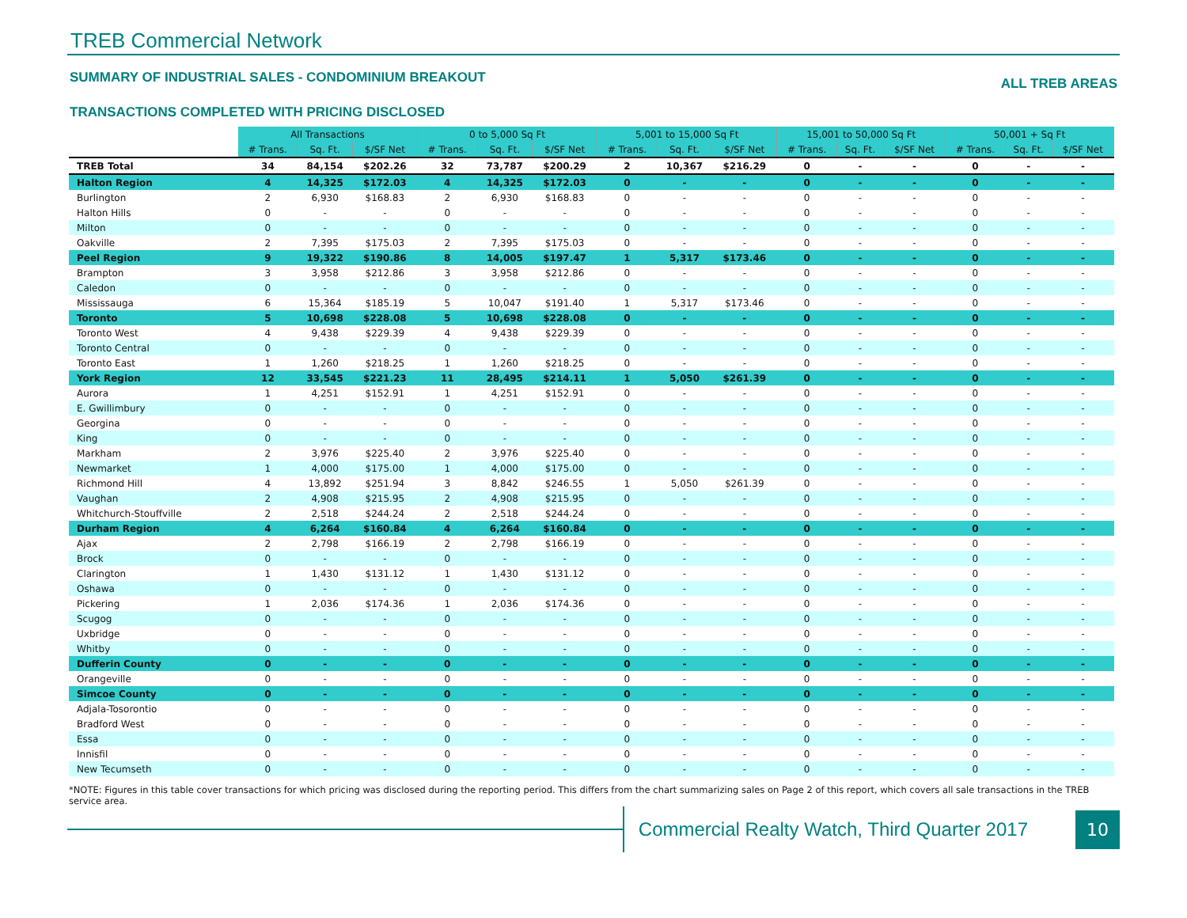TREB Commercial Network
SUMMARY OF INDUSTRIAL SALES - CONDOMINIUM BREAKOUT ALL TREB AREAS
TRANSACTIONS COMPLETED WITH PRICING DISCLOSED
| | All Transactions | | | 0 to 5,000 Sq Ft | | | 5,001 to 15,000 Sq Ft | | | 15,001 to 50,000 Sq Ft | | | 50,001 + Sq Ft | | |
| | # Trans. | Sq. Ft. | $/SF Net | # Trans. | Sq. Ft. | $/SF Net | # Trans. | Sq. Ft. | $/SF Net | # Trans. | Sq. Ft. | $/SF Net | # Trans. | Sq. Ft. | $/SF Net |
| TREB Total | 34 | 84,154 | $202.26 | 32 | 73,787 | $200.29 | 2 | 10,367 | $216.29 | 0 | - | - | 0 | - | - |
| Halton Region | 4 | 14,325 | $172.03 | 4 | 14,325 | $172.03 | 0 | - | - | 0 | - | - | 0 | - | - |
| Burlington | 2 | 6,930 | $168.83 | 2 | 6,930 | $168.83 | 0 | - | - | 0 | - | - | 0 | - | - |
| Halton Hills | 0 | - | - | 0 | - | - | 0 | - | - | 0 | - | - | 0 | - | - |
| Milton | 0 | - | - | 0 | - | - | 0 | - | - | 0 | - | - | 0 | - | - |
| Oakville | 2 | 7,395 | $175.03 | 2 | 7,395 | $175.03 | 0 | - | - | 0 | - | - | 0 | - | - |
| Peel Region | 9 | 19,322 | $190.86 | 8 | 14,005 | $197.47 | 1 | 5,317 | $173.46 | 0 | - | - | 0 | - | - |
| Brampton | 3 | 3,958 | $212.86 | 3 | 3,958 | $212.86 | 0 | - | - | 0 | - | - | 0 | - | - |
| Caledon | 0 | - | - | 0 | - | - | 0 | - | - | 0 | - | - | 0 | - | - |
| Mississauga | 6 | 15,364 | $185.19 | 5 | 10,047 | $191.40 | 1 | 5,317 | $173.46 | 0 | - | - | 0 | - | - |
| Toronto | 5 | 10,698 | $228.08 | 5 | 10,698 | $228.08 | 0 | - | - | 0 | - | - | 0 | - | - |
| Toronto West | 4 | 9,438 | $229.39 | 4 | 9,438 | $229.39 | 0 | - | - | 0 | - | - | 0 | - | - |
| Toronto Central | 0 | - | - | 0 | - | - | 0 | - | - | 0 | - | - | 0 | - | - |
| Toronto East | 1 | 1,260 | $218.25 | 1 | 1,260 | $218.25 | 0 | - | - | 0 | - | - | 0 | - | - |
| York Region | 12 | 33,545 | $221.23 | 11 | 28,495 | $214.11 | 1 | 5,050 | $261.39 | 0 | - | - | 0 | - | - |
| Aurora | 1 | 4,251 | $152.91 | 1 | 4,251 | $152.91 | 0 | - | - | 0 | - | - | 0 | - | - |
| E. Gwillimbury | 0 | - | - | 0 | - | - | 0 | - | - | 0 | - | - | 0 | - | - |
| Georgina | 0 | - | - | 0 | - | - | 0 | - | - | 0 | - | - | 0 | - | - |
| King | 0 | - | - | 0 | - | - | 0 | - | - | 0 | - | - | 0 | - | - |
| Markham | 2 | 3,976 | $225.40 | 2 | 3,976 | $225.40 | 0 | - | - | 0 | - | - | 0 | - | - |
| Newmarket | 1 | 4,000 | $175.00 | 1 | 4,000 | $175.00 | 0 | - | - | 0 | - | - | 0 | - | - |
| Richmond Hill | 4 | 13,892 | $251.94 | 3 | 8,842 | $246.55 | 1 | 5,050 | $261.39 | 0 | - | - | 0 | - | - |
| Vaughan | 2 | 4,908 | $215.95 | 2 | 4,908 | $215.95 | 0 | - | - | 0 | - | - | 0 | - | - |
| Whitchurch-Stouffville | 2 | 2,518 | $244.24 | 2 | 2,518 | $244.24 | 0 | - | - | 0 | - | - | 0 | - | - |
| Durham Region | 4 | 6,264 | $160.84 | 4 | 6,264 | $160.84 | 0 | - | - | 0 | - | - | 0 | - | - |
| Ajax | 2 | 2,798 | $166.19 | 2 | 2,798 | $166.19 | 0 | - | - | 0 | - | - | 0 | - | - |
| Brock | 0 | - | - | 0 | - | - | 0 | - | - | 0 | - | - | 0 | - | - |
| Clarington | 1 | 1,430 | $131.12 | 1 | 1,430 | $131.12 | 0 | - | - | 0 | - | - | 0 | - | - |
| Oshawa | 0 | - | - | 0 | - | - | 0 | - | - | 0 | - | - | 0 | - | - |
| Pickering | 1 | 2,036 | $174.36 | 1 | 2,036 | $174.36 | 0 | - | - | 0 | - | - | 0 | - | - |
| Scugog | 0 | - | - | 0 | - | - | 0 | - | - | 0 | - | - | 0 | - | - |
| Uxbridge | 0 | - | - | 0 | - | - | 0 | - | - | 0 | - | - | 0 | - | - |
| Whitby | 0 | - | - | 0 | - | - | 0 | - | - | 0 | - | - | 0 | - | - |
| Dufferin County | 0 | - | - | 0 | - | - | 0 | - | - | 0 | - | - | 0 | - | - |
| Orangeville | 0 | - | - | 0 | - | - | 0 | - | - | 0 | - | - | 0 | - | - |
| Simcoe County | 0 | - | - | 0 | - | - | 0 | - | - | 0 | - | - | 0 | - | - |
| Adjala-Tosorontio | 0 | - | - | 0 | - | - | 0 | - | - | 0 | - | - | 0 | - | - |
| Bradford West | 0 | - | - | 0 | - | - | 0 | - | - | 0 | - | - | 0 | - | - |
| Essa | 0 | - | - | 0 | - | - | 0 | - | - | 0 | - | - | 0 | - | - |
| Innisfil | 0 | - | - | 0 | - | - | 0 | - | - | 0 | - | - | 0 | - | - |
| New Tecumseth | 0 | - | - | 0 | - | - | 0 | - | - | 0 | - | - | 0 | - | - |
*NOTE: Figures in this table cover transactions for which pricing was disclosed during the reporting period. This differs from the chart summarizing sales on Page 2 of this report, which covers all sale transactions in the TREB service area.
Commercial Realty Watch, Third Quarter 2017
10